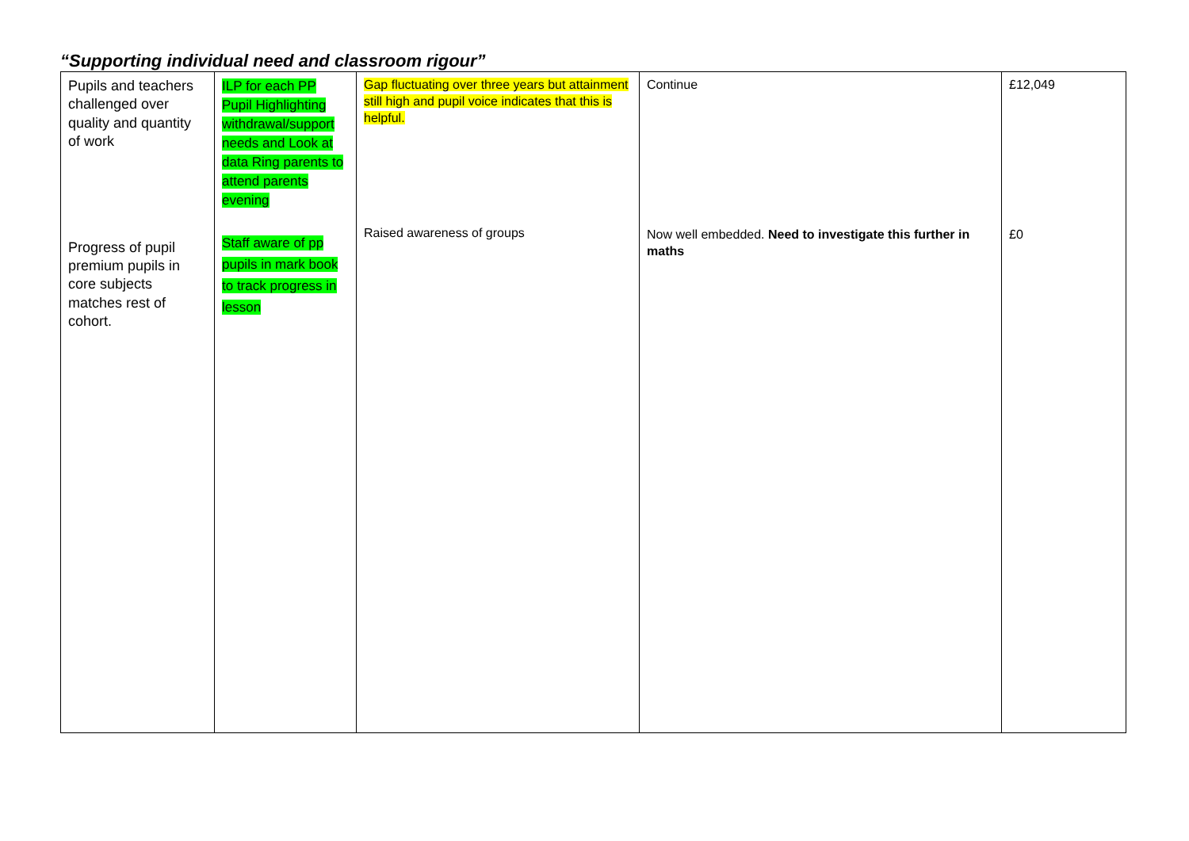“Supporting individual need and classroom rigour”
| Pupils and teachers challenged over quality and quantity of work Progress of pupil premium pupils in core subjects matches rest of cohort. | ILP for each PP Pupil Highlighting withdrawal/support needs and Look at data Ring parents to attend parents evening Staff aware of pp pupils in mark book to track progress in lesson | Gap fluctuating over three years but attainment still high and pupil voice indicates that this is helpful. Raised awareness of groups | Continue Now well embedded. Need to investigate this further in maths | £12,049 £0 |